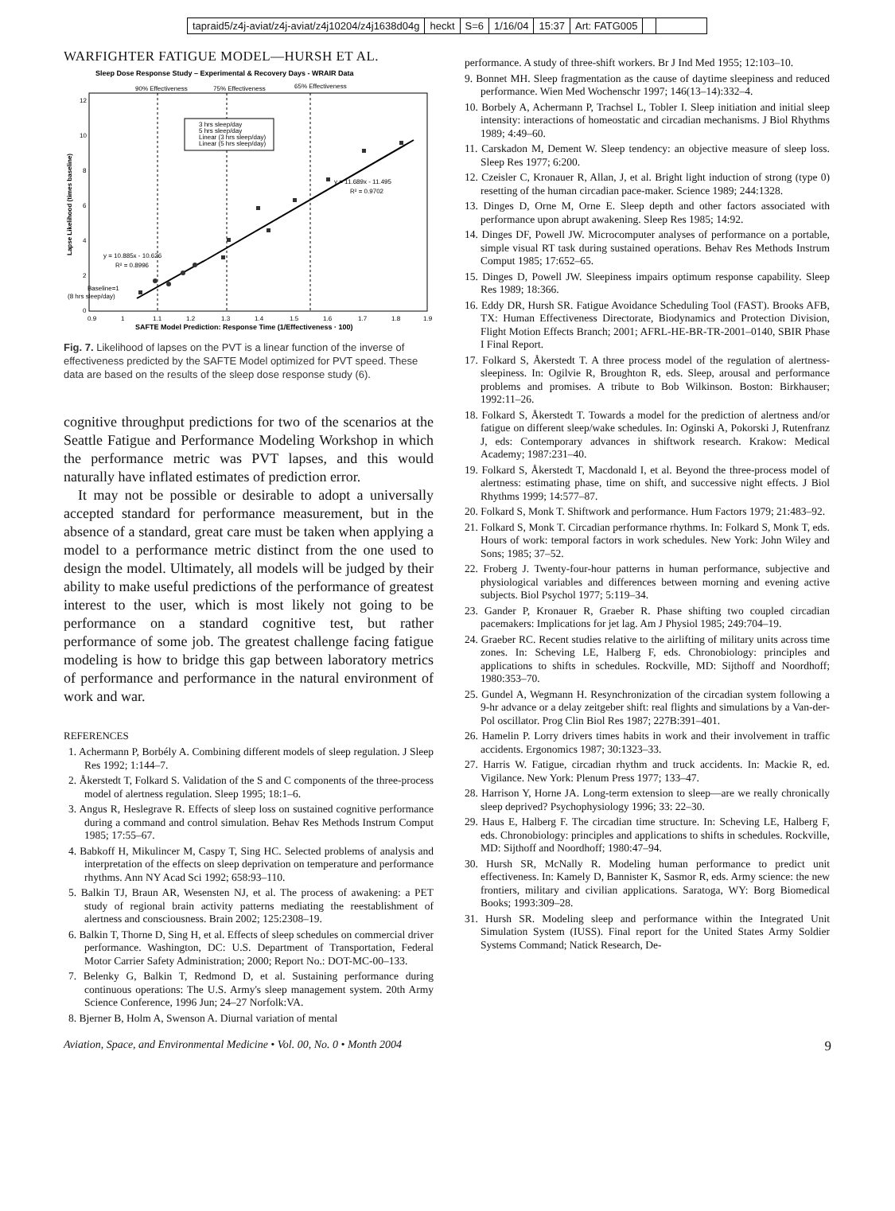tapraid5/z4j-aviat/z4j-aviat/z4j10204/z4j1638d04g heckt S=6 1/16/04 15:37 Art: FATG005
WARFIGHTER FATIGUE MODEL—HURSH ET AL.
Sleep Dose Response Study – Experimental & Recovery Days - WRAIR Data
90% Effectiveness
75% Effectiveness
65% Effectiveness
12
10
8
6
4
2
0
0.9
1
1.1
1.2
1.3
1.4
1.5
1.6
1.7
1.8
1.9
SAFTE Model Prediction: Response Time (1/Effectiveness · 100)
Lapse Likelihood (times baseline)
3 hrs sleep/day
5 hrs sleep/day
Linear (3 hrs sleep/day)
Linear (5 hrs sleep/day)
y = 11.689x - 11.495
R² = 0.9702
y = 10.885x - 10.626
R² = 0.8996
Baseline=1
(8 hrs sleep/day)
Fig. 7. Likelihood of lapses on the PVT is a linear function of the inverse of effectiveness predicted by the SAFTE Model optimized for PVT speed. These data are based on the results of the sleep dose response study (6).
cognitive throughput predictions for two of the scenarios at the Seattle Fatigue and Performance Modeling Workshop in which the performance metric was PVT lapses, and this would naturally have inflated estimates of prediction error.
It may not be possible or desirable to adopt a universally accepted standard for performance measurement, but in the absence of a standard, great care must be taken when applying a model to a performance metric distinct from the one used to design the model. Ultimately, all models will be judged by their ability to make useful predictions of the performance of greatest interest to the user, which is most likely not going to be performance on a standard cognitive test, but rather performance of some job. The greatest challenge facing fatigue modeling is how to bridge this gap between laboratory metrics of performance and performance in the natural environment of work and war.
REFERENCES
1. Achermann P, Borbély A. Combining different models of sleep regulation. J Sleep Res 1992; 1:144–7.
2. Åkerstedt T, Folkard S. Validation of the S and C components of the three-process model of alertness regulation. Sleep 1995; 18:1–6.
3. Angus R, Heslegrave R. Effects of sleep loss on sustained cognitive performance during a command and control simulation. Behav Res Methods Instrum Comput 1985; 17:55–67.
4. Babkoff H, Mikulincer M, Caspy T, Sing HC. Selected problems of analysis and interpretation of the effects on sleep deprivation on temperature and performance rhythms. Ann NY Acad Sci 1992; 658:93–110.
5. Balkin TJ, Braun AR, Wesensten NJ, et al. The process of awakening: a PET study of regional brain activity patterns mediating the reestablishment of alertness and consciousness. Brain 2002; 125:2308–19.
6. Balkin T, Thorne D, Sing H, et al. Effects of sleep schedules on commercial driver performance. Washington, DC: U.S. Department of Transportation, Federal Motor Carrier Safety Administration; 2000; Report No.: DOT-MC-00–133.
7. Belenky G, Balkin T, Redmond D, et al. Sustaining performance during continuous operations: The U.S. Army's sleep management system. 20th Army Science Conference, 1996 Jun; 24–27 Norfolk:VA.
8. Bjerner B, Holm A, Swenson A. Diurnal variation of mental
performance. A study of three-shift workers. Br J Ind Med 1955; 12:103–10.
9. Bonnet MH. Sleep fragmentation as the cause of daytime sleepiness and reduced performance. Wien Med Wochenschr 1997; 146(13–14):332–4.
10. Borbely A, Achermann P, Trachsel L, Tobler I. Sleep initiation and initial sleep intensity: interactions of homeostatic and circadian mechanisms. J Biol Rhythms 1989; 4:49–60.
11. Carskadon M, Dement W. Sleep tendency: an objective measure of sleep loss. Sleep Res 1977; 6:200.
12. Czeisler C, Kronauer R, Allan, J, et al. Bright light induction of strong (type 0) resetting of the human circadian pace-maker. Science 1989; 244:1328.
13. Dinges D, Orne M, Orne E. Sleep depth and other factors associated with performance upon abrupt awakening. Sleep Res 1985; 14:92.
14. Dinges DF, Powell JW. Microcomputer analyses of performance on a portable, simple visual RT task during sustained operations. Behav Res Methods Instrum Comput 1985; 17:652–65.
15. Dinges D, Powell JW. Sleepiness impairs optimum response capability. Sleep Res 1989; 18:366.
16. Eddy DR, Hursh SR. Fatigue Avoidance Scheduling Tool (FAST). Brooks AFB, TX: Human Effectiveness Directorate, Biodynamics and Protection Division, Flight Motion Effects Branch; 2001; AFRL-HE-BR-TR-2001–0140, SBIR Phase I Final Report.
17. Folkard S, Åkerstedt T. A three process model of the regulation of alertness-sleepiness. In: Ogilvie R, Broughton R, eds. Sleep, arousal and performance problems and promises. A tribute to Bob Wilkinson. Boston: Birkhauser; 1992:11–26.
18. Folkard S, Åkerstedt T. Towards a model for the prediction of alertness and/or fatigue on different sleep/wake schedules. In: Oginski A, Pokorski J, Rutenfranz J, eds: Contemporary advances in shiftwork research. Krakow: Medical Academy; 1987:231–40.
19. Folkard S, Åkerstedt T, Macdonald I, et al. Beyond the three-process model of alertness: estimating phase, time on shift, and successive night effects. J Biol Rhythms 1999; 14:577–87.
20. Folkard S, Monk T. Shiftwork and performance. Hum Factors 1979; 21:483–92.
21. Folkard S, Monk T. Circadian performance rhythms. In: Folkard S, Monk T, eds. Hours of work: temporal factors in work schedules. New York: John Wiley and Sons; 1985; 37–52.
22. Froberg J. Twenty-four-hour patterns in human performance, subjective and physiological variables and differences between morning and evening active subjects. Biol Psychol 1977; 5:119–34.
23. Gander P, Kronauer R, Graeber R. Phase shifting two coupled circadian pacemakers: Implications for jet lag. Am J Physiol 1985; 249:704–19.
24. Graeber RC. Recent studies relative to the airlifting of military units across time zones. In: Scheving LE, Halberg F, eds. Chronobiology: principles and applications to shifts in schedules. Rockville, MD: Sijthoff and Noordhoff; 1980:353–70.
25. Gundel A, Wegmann H. Resynchronization of the circadian system following a 9-hr advance or a delay zeitgeber shift: real flights and simulations by a Van-der-Pol oscillator. Prog Clin Biol Res 1987; 227B:391–401.
26. Hamelin P. Lorry drivers times habits in work and their involvement in traffic accidents. Ergonomics 1987; 30:1323–33.
27. Harris W. Fatigue, circadian rhythm and truck accidents. In: Mackie R, ed. Vigilance. New York: Plenum Press 1977; 133–47.
28. Harrison Y, Horne JA. Long-term extension to sleep—are we really chronically sleep deprived? Psychophysiology 1996; 33: 22–30.
29. Haus E, Halberg F. The circadian time structure. In: Scheving LE, Halberg F, eds. Chronobiology: principles and applications to shifts in schedules. Rockville, MD: Sijthoff and Noordhoff; 1980:47–94.
30. Hursh SR, McNally R. Modeling human performance to predict unit effectiveness. In: Kamely D, Bannister K, Sasmor R, eds. Army science: the new frontiers, military and civilian applications. Saratoga, WY: Borg Biomedical Books; 1993:309–28.
31. Hursh SR. Modeling sleep and performance within the Integrated Unit Simulation System (IUSS). Final report for the United States Army Soldier Systems Command; Natick Research, De-
Aviation, Space, and Environmental Medicine • Vol. 00, No. 0 • Month 2004 9